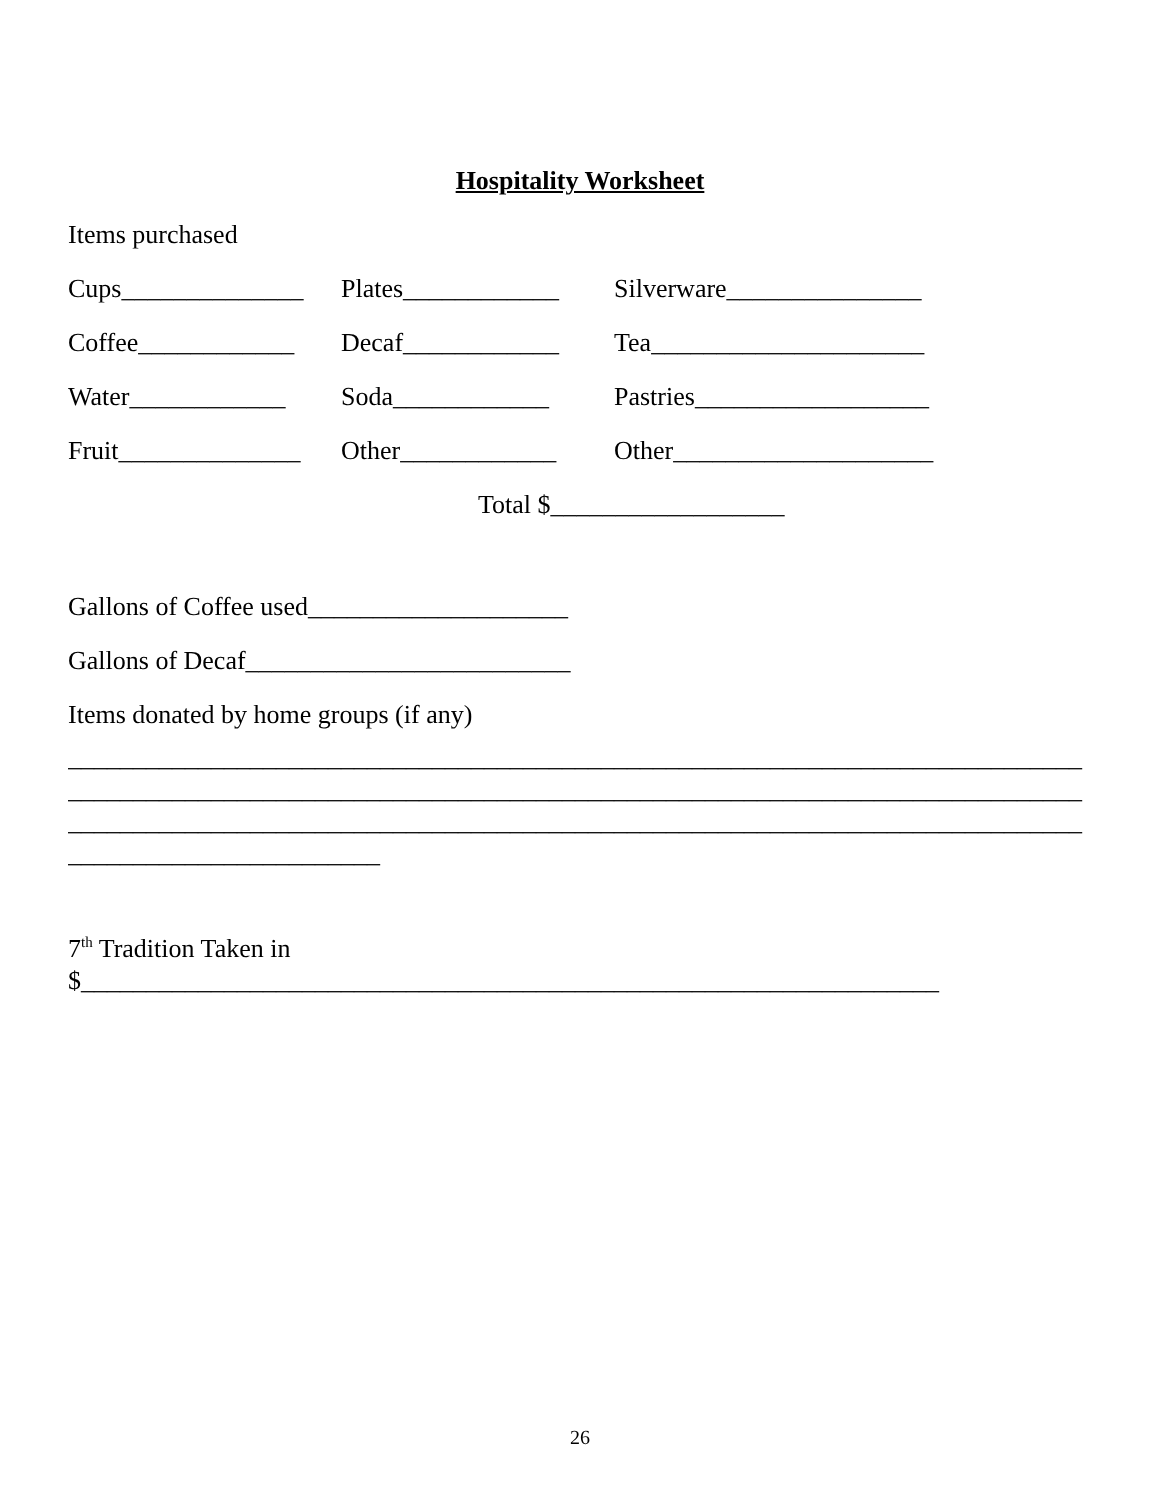Hospitality Worksheet
Items purchased
Cups______________ Plates____________ Silverware_______________
Coffee____________ Decaf____________ Tea_____________________
Water____________ Soda____________ Pastries__________________
Fruit______________ Other____________ Other____________________
Total $__________________
Gallons of Coffee used____________________
Gallons of Decaf_________________________
Items donated by home groups (if any)
______________________________________________________________________________
______________________________________________________________________________
______________________________________________________________________________
________________________
7<sup>th</sup> Tradition Taken in
$__________________________________________________________________
26